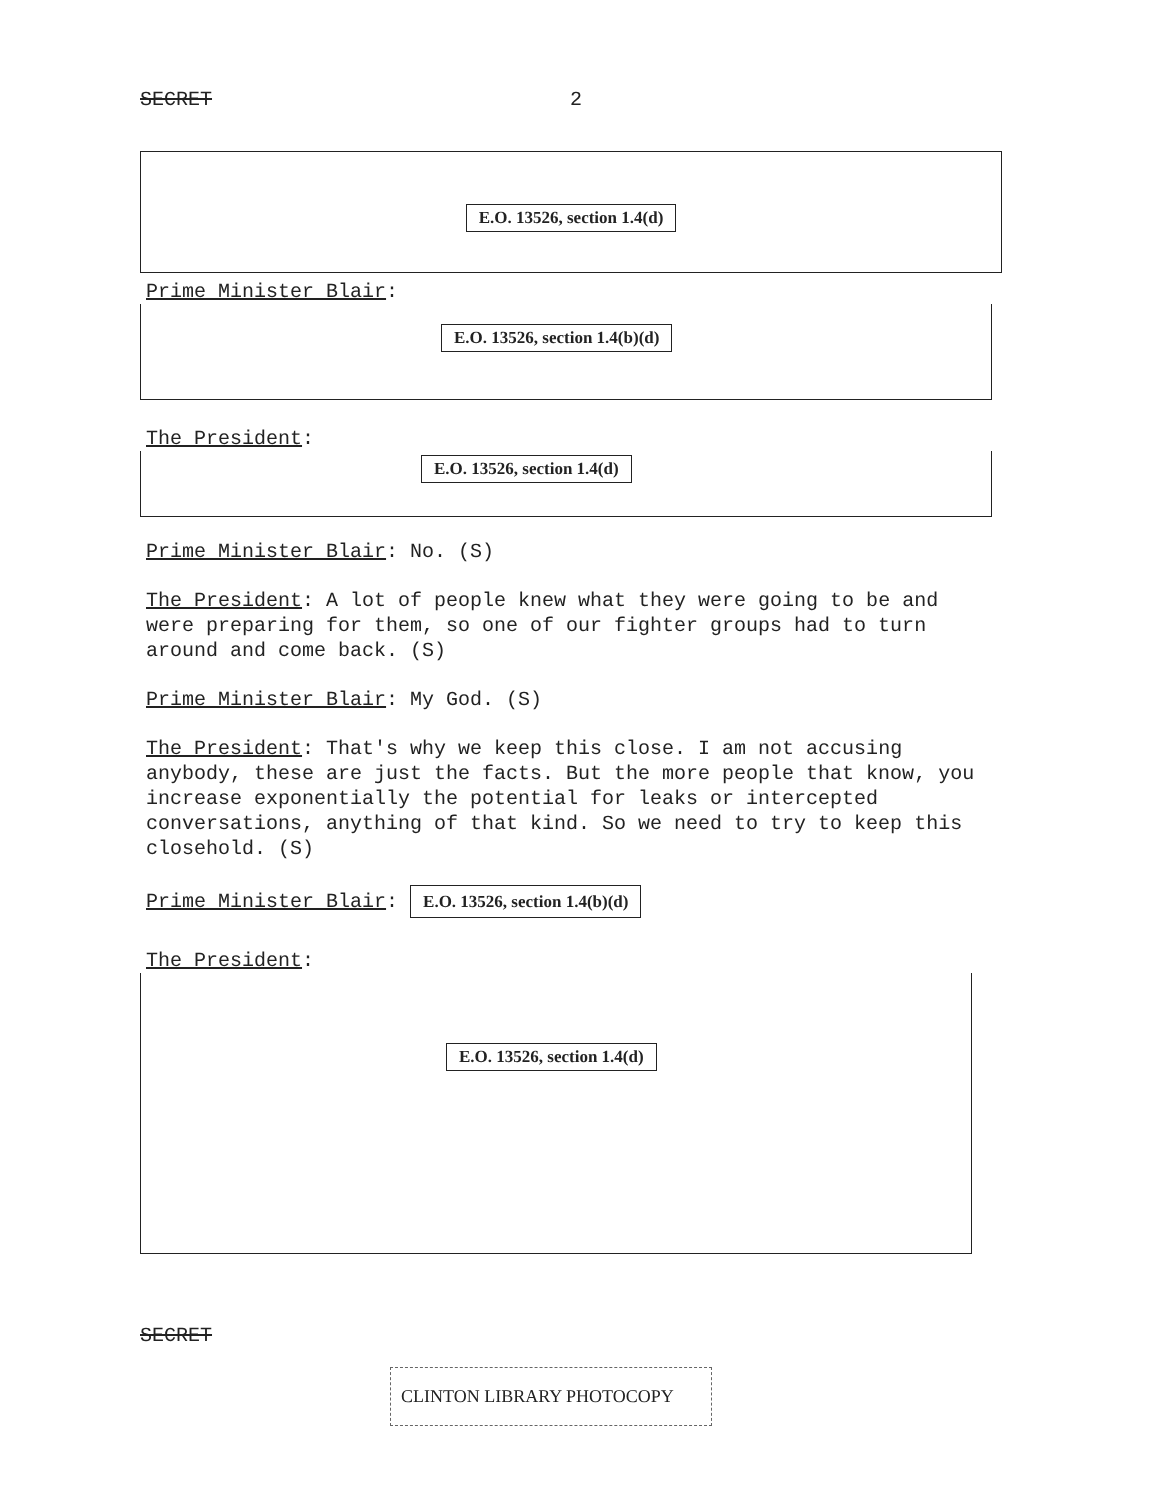SECRET 2
E.O. 13526, section 1.4(d)
Prime Minister Blair:
E.O. 13526, section 1.4(b)(d)
The President:
E.O. 13526, section 1.4(d)
Prime Minister Blair: No. (S)
The President: A lot of people knew what they were going to be and were preparing for them, so one of our fighter groups had to turn around and come back. (S)
Prime Minister Blair: My God. (S)
The President: That's why we keep this close. I am not accusing anybody, these are just the facts. But the more people that know, you increase exponentially the potential for leaks or intercepted conversations, anything of that kind. So we need to try to keep this closehold. (S)
Prime Minister Blair: E.O. 13526, section 1.4(b)(d)
The President:
E.O. 13526, section 1.4(d)
SECRET
CLINTON LIBRARY PHOTOCOPY